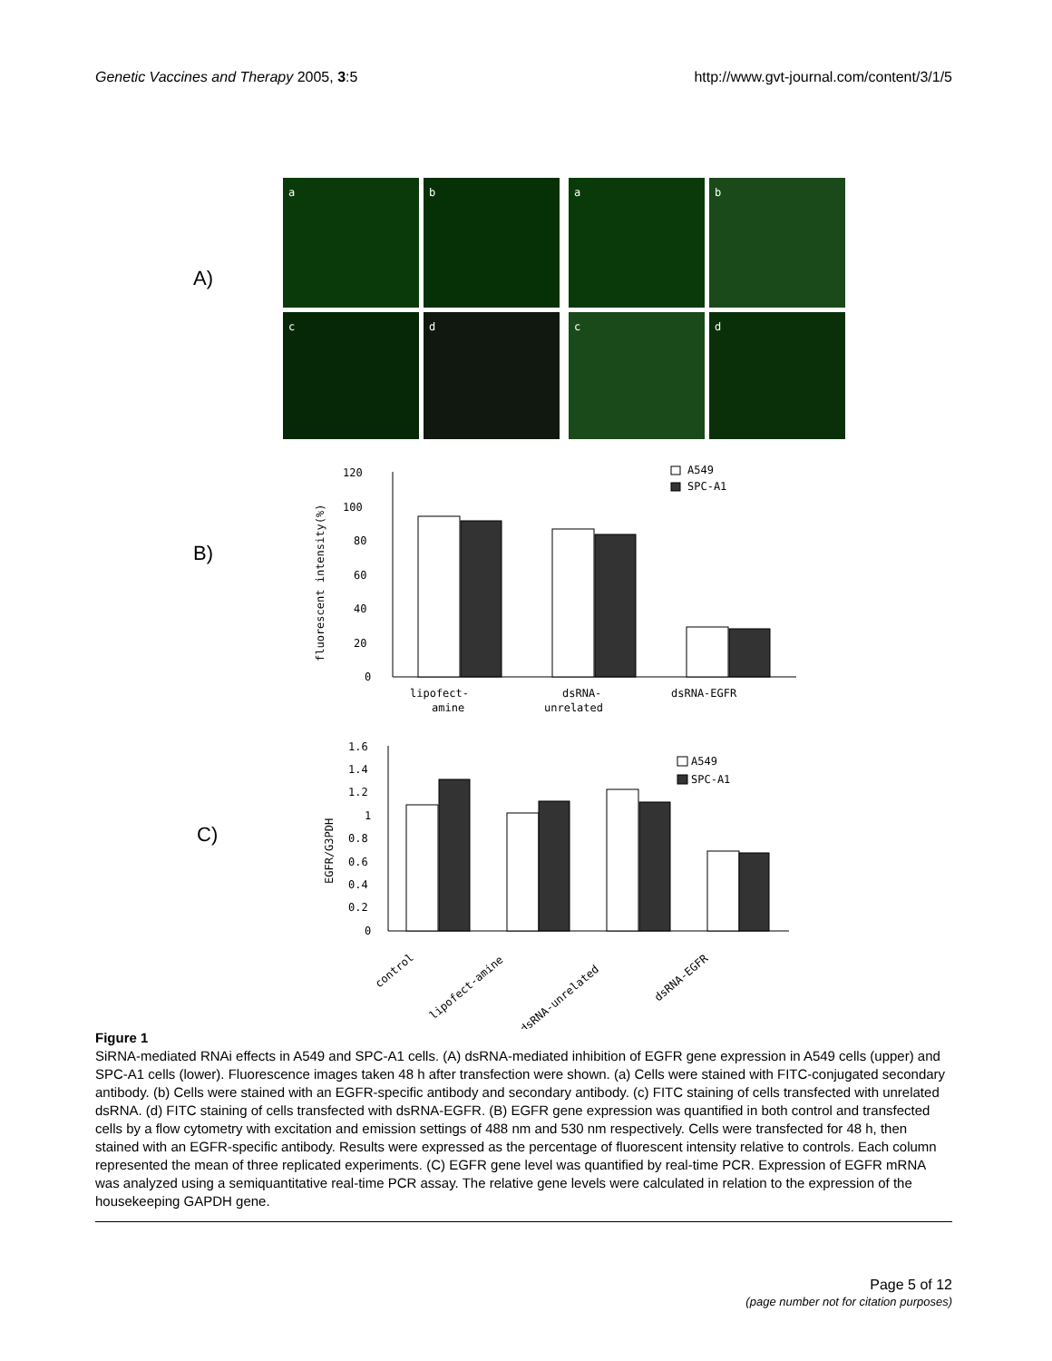Genetic Vaccines and Therapy 2005, 3:5 http://www.gvt-journal.com/content/3/1/5
A)
B)
C)
a
b
a
b
c
d
c
d
120
100
80
60
40
20
0
fluorescent intensity(%)
A549
SPC-A1
lipofect-
amine
dsRNA-
unrelated
dsRNA-EGFR
1.6
1.4
1.2
1
0.8
0.6
0.4
0.2
0
EGFR/G3PDH
A549
SPC-A1
control
lipofect-amine
dsRNA-unrelated
dsRNA-EGFR
Figure 1
SiRNA-mediated RNAi effects in A549 and SPC-A1 cells. (A) dsRNA-mediated inhibition of EGFR gene expression in A549 cells (upper) and SPC-A1 cells (lower). Fluorescence images taken 48 h after transfection were shown. (a) Cells were stained with FITC-conjugated secondary antibody. (b) Cells were stained with an EGFR-specific antibody and secondary antibody. (c) FITC staining of cells transfected with unrelated dsRNA. (d) FITC staining of cells transfected with dsRNA-EGFR. (B) EGFR gene expression was quantified in both control and transfected cells by a flow cytometry with excitation and emission settings of 488 nm and 530 nm respectively. Cells were transfected for 48 h, then stained with an EGFR-specific antibody. Results were expressed as the percentage of fluorescent intensity relative to controls. Each column represented the mean of three replicated experiments. (C) EGFR gene level was quantified by real-time PCR. Expression of EGFR mRNA was analyzed using a semiquantitative real-time PCR assay. The relative gene levels were calculated in relation to the expression of the housekeeping GAPDH gene.
Page 5 of 12
(page number not for citation purposes)